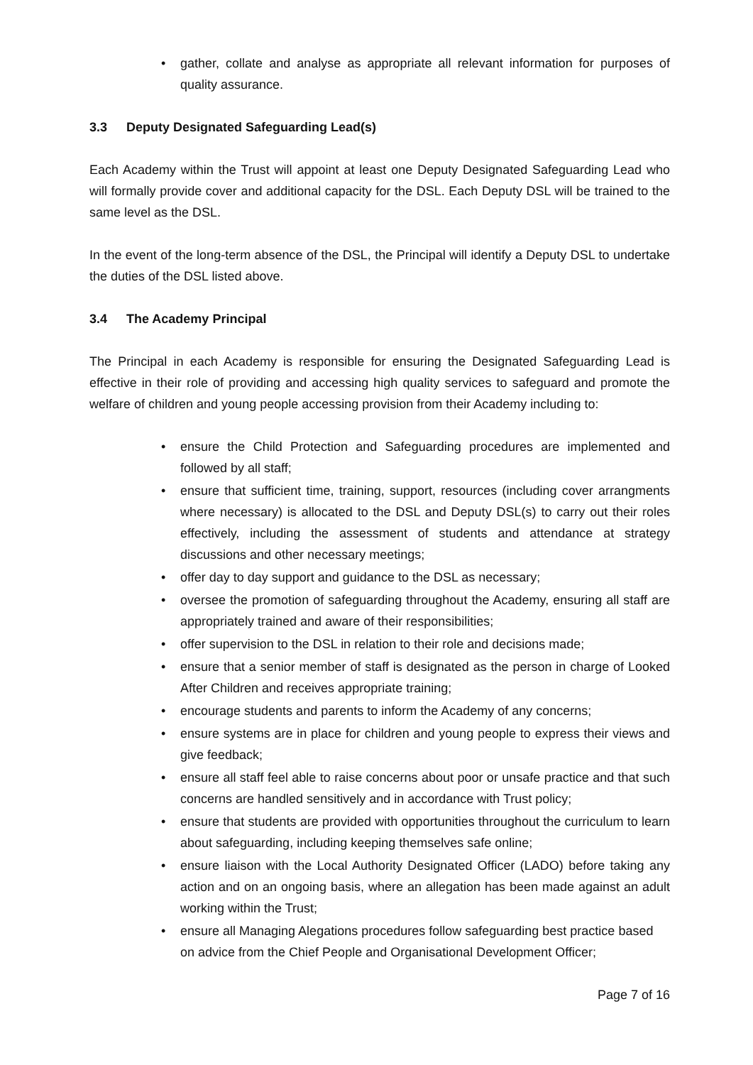• gather, collate and analyse as appropriate all relevant information for purposes of quality assurance.
3.3 Deputy Designated Safeguarding Lead(s)
Each Academy within the Trust will appoint at least one Deputy Designated Safeguarding Lead who will formally provide cover and additional capacity for the DSL. Each Deputy DSL will be trained to the same level as the DSL.
In the event of the long-term absence of the DSL, the Principal will identify a Deputy DSL to undertake the duties of the DSL listed above.
3.4 The Academy Principal
The Principal in each Academy is responsible for ensuring the Designated Safeguarding Lead is effective in their role of providing and accessing high quality services to safeguard and promote the welfare of children and young people accessing provision from their Academy including to:
• ensure the Child Protection and Safeguarding procedures are implemented and followed by all staff;
• ensure that sufficient time, training, support, resources (including cover arrangments where necessary) is allocated to the DSL and Deputy DSL(s) to carry out their roles effectively, including the assessment of students and attendance at strategy discussions and other necessary meetings;
• offer day to day support and guidance to the DSL as necessary;
• oversee the promotion of safeguarding throughout the Academy, ensuring all staff are appropriately trained and aware of their responsibilities;
• offer supervision to the DSL in relation to their role and decisions made;
• ensure that a senior member of staff is designated as the person in charge of Looked After Children and receives appropriate training;
• encourage students and parents to inform the Academy of any concerns;
• ensure systems are in place for children and young people to express their views and give feedback;
• ensure all staff feel able to raise concerns about poor or unsafe practice and that such concerns are handled sensitively and in accordance with Trust policy;
• ensure that students are provided with opportunities throughout the curriculum to learn about safeguarding, including keeping themselves safe online;
• ensure liaison with the Local Authority Designated Officer (LADO) before taking any action and on an ongoing basis, where an allegation has been made against an adult working within the Trust;
• ensure all Managing Alegations procedures follow safeguarding best practice based on advice from the Chief People and Organisational Development Officer;
Page 7 of 16